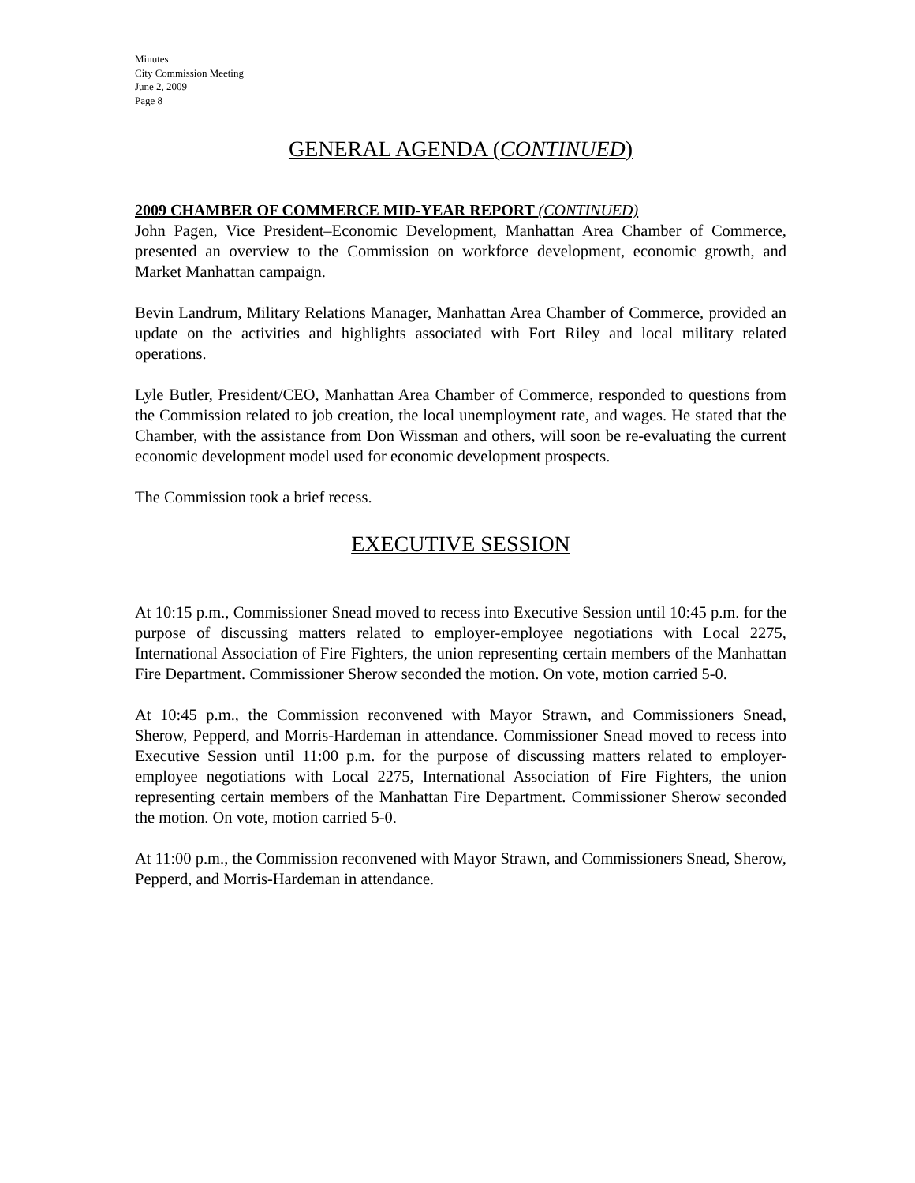Minutes
City Commission Meeting
June 2, 2009
Page 8
GENERAL AGENDA (CONTINUED)
2009 CHAMBER OF COMMERCE MID-YEAR REPORT (CONTINUED)
John Pagen, Vice President–Economic Development, Manhattan Area Chamber of Commerce, presented an overview to the Commission on workforce development, economic growth, and Market Manhattan campaign.
Bevin Landrum, Military Relations Manager, Manhattan Area Chamber of Commerce, provided an update on the activities and highlights associated with Fort Riley and local military related operations.
Lyle Butler, President/CEO, Manhattan Area Chamber of Commerce, responded to questions from the Commission related to job creation, the local unemployment rate, and wages. He stated that the Chamber, with the assistance from Don Wissman and others, will soon be re-evaluating the current economic development model used for economic development prospects.
The Commission took a brief recess.
EXECUTIVE SESSION
At 10:15 p.m., Commissioner Snead moved to recess into Executive Session until 10:45 p.m. for the purpose of discussing matters related to employer-employee negotiations with Local 2275, International Association of Fire Fighters, the union representing certain members of the Manhattan Fire Department. Commissioner Sherow seconded the motion. On vote, motion carried 5-0.
At 10:45 p.m., the Commission reconvened with Mayor Strawn, and Commissioners Snead, Sherow, Pepperd, and Morris-Hardeman in attendance. Commissioner Snead moved to recess into Executive Session until 11:00 p.m. for the purpose of discussing matters related to employer-employee negotiations with Local 2275, International Association of Fire Fighters, the union representing certain members of the Manhattan Fire Department. Commissioner Sherow seconded the motion. On vote, motion carried 5-0.
At 11:00 p.m., the Commission reconvened with Mayor Strawn, and Commissioners Snead, Sherow, Pepperd, and Morris-Hardeman in attendance.